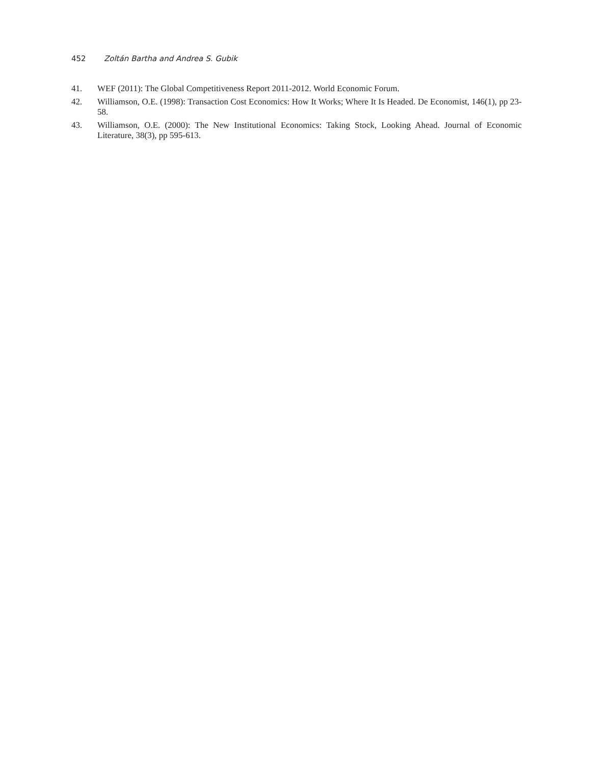452 Zoltán Bartha and Andrea S. Gubik
41. WEF (2011): The Global Competitiveness Report 2011-2012. World Economic Forum.
42. Williamson, O.E. (1998): Transaction Cost Economics: How It Works; Where It Is Headed. De Economist, 146(1), pp 23-58.
43. Williamson, O.E. (2000): The New Institutional Economics: Taking Stock, Looking Ahead. Journal of Economic Literature, 38(3), pp 595-613.